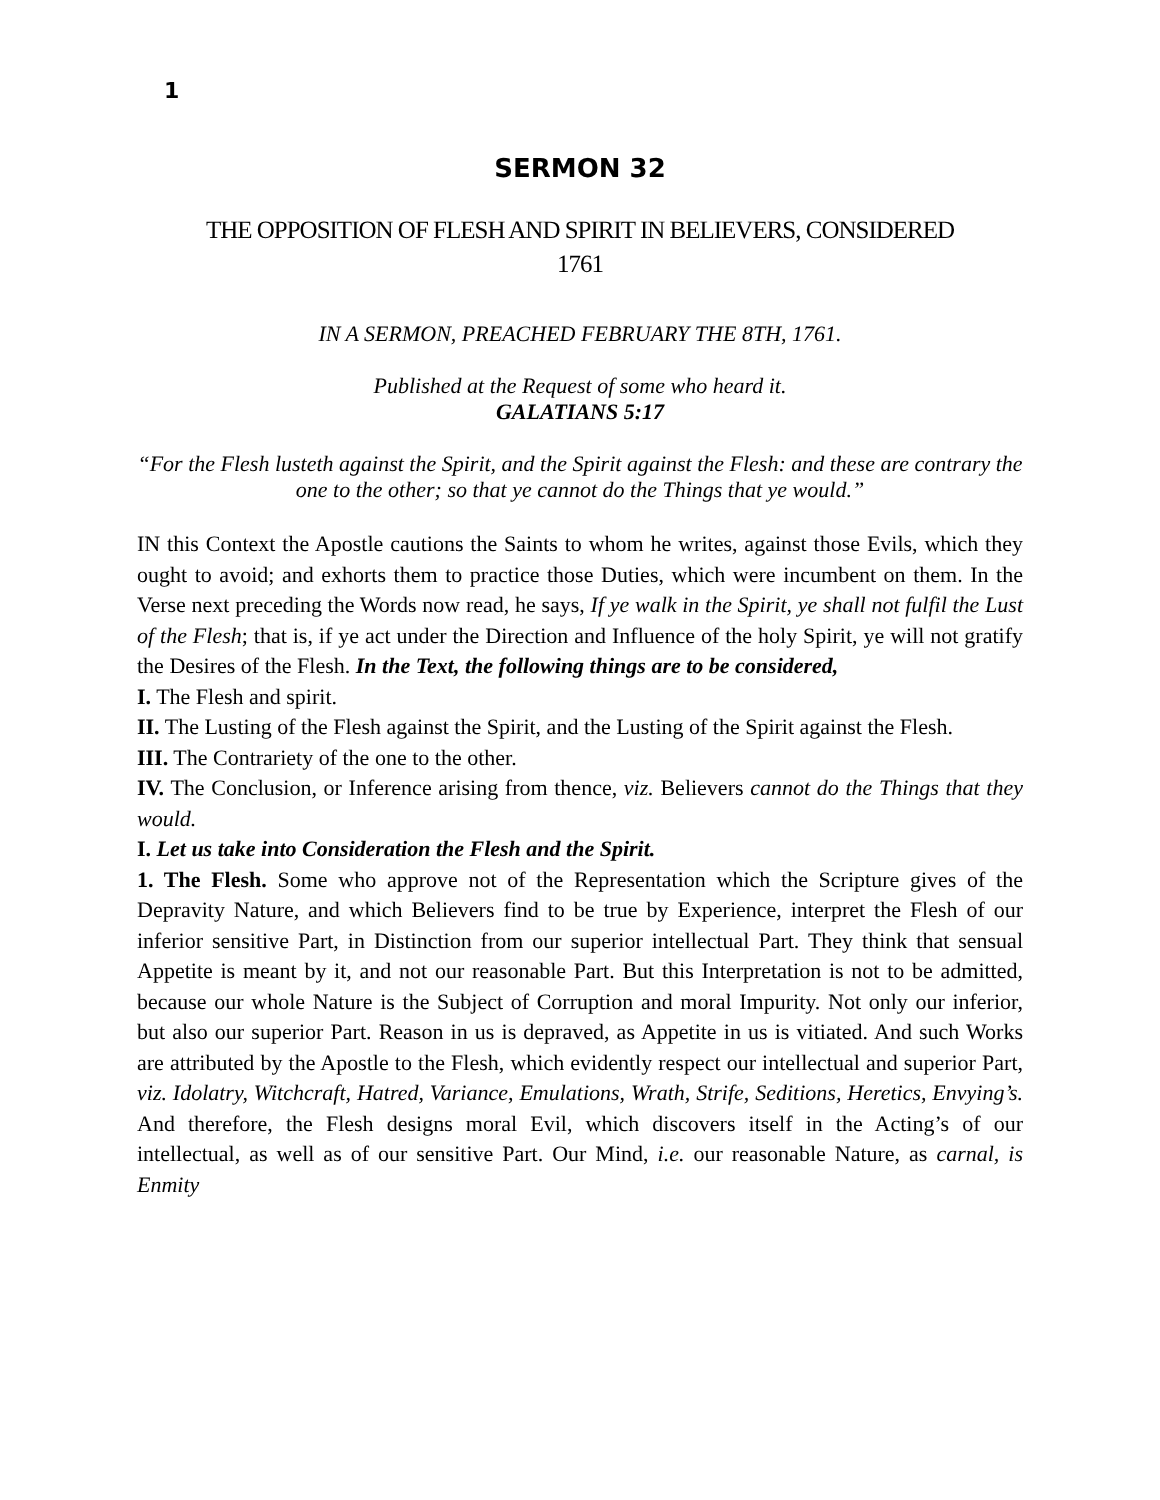1
SERMON 32
THE OPPOSITION OF FLESH AND SPIRIT IN BELIEVERS, CONSIDERED
1761
IN A SERMON, PREACHED FEBRUARY THE 8TH, 1761.
Published at the Request of some who heard it.
GALATIANS 5:17
“For the Flesh lusteth against the Spirit, and the Spirit against the Flesh: and these are contrary the one to the other; so that ye cannot do the Things that ye would.”
IN this Context the Apostle cautions the Saints to whom he writes, against those Evils, which they ought to avoid; and exhorts them to practice those Duties, which were incumbent on them. In the Verse next preceding the Words now read, he says, If ye walk in the Spirit, ye shall not fulfil the Lust of the Flesh; that is, if ye act under the Direction and Influence of the holy Spirit, ye will not gratify the Desires of the Flesh. In the Text, the following things are to be considered,
I. The Flesh and spirit.
II. The Lusting of the Flesh against the Spirit, and the Lusting of the Spirit against the Flesh.
III. The Contrariety of the one to the other.
IV. The Conclusion, or Inference arising from thence, viz. Believers cannot do the Things that they would.
I. Let us take into Consideration the Flesh and the Spirit.
1. The Flesh. Some who approve not of the Representation which the Scripture gives of the Depravity Nature, and which Believers find to be true by Experience, interpret the Flesh of our inferior sensitive Part, in Distinction from our superior intellectual Part. They think that sensual Appetite is meant by it, and not our reasonable Part. But this Interpretation is not to be admitted, because our whole Nature is the Subject of Corruption and moral Impurity. Not only our inferior, but also our superior Part. Reason in us is depraved, as Appetite in us is vitiated. And such Works are attributed by the Apostle to the Flesh, which evidently respect our intellectual and superior Part, viz. Idolatry, Witchcraft, Hatred, Variance, Emulations, Wrath, Strife, Seditions, Heretics, Envying’s. And therefore, the Flesh designs moral Evil, which discovers itself in the Acting’s of our intellectual, as well as of our sensitive Part. Our Mind, i.e. our reasonable Nature, as carnal, is Enmity